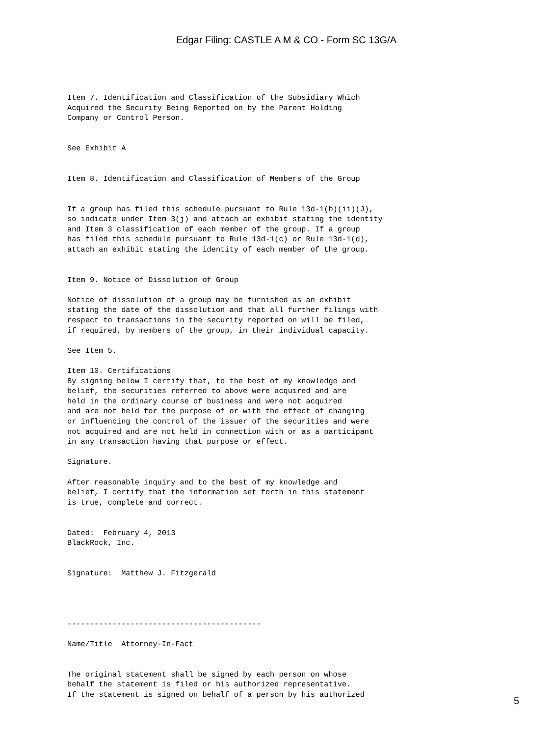Edgar Filing: CASTLE A M & CO - Form SC 13G/A
Item 7. Identification and Classification of the Subsidiary Which
Acquired the Security Being Reported on by the Parent Holding
Company or Control Person.


See Exhibit A


Item 8. Identification and Classification of Members of the Group


If a group has filed this schedule pursuant to Rule 13d-1(b)(ii)(J),
so indicate under Item 3(j) and attach an exhibit stating the identity
and Item 3 classification of each member of the group. If a group
has filed this schedule pursuant to Rule 13d-1(c) or Rule 13d-1(d),
attach an exhibit stating the identity of each member of the group.


Item 9. Notice of Dissolution of Group

Notice of dissolution of a group may be furnished as an exhibit
stating the date of the dissolution and that all further filings with
respect to transactions in the security reported on will be filed,
if required, by members of the group, in their individual capacity.

See Item 5.

Item 10. Certifications
By signing below I certify that, to the best of my knowledge and
belief, the securities referred to above were acquired and are
held in the ordinary course of business and were not acquired
and are not held for the purpose of or with the effect of changing
or influencing the control of the issuer of the securities and were
not acquired and are not held in connection with or as a participant
in any transaction having that purpose or effect.

Signature.

After reasonable inquiry and to the best of my knowledge and
belief, I certify that the information set forth in this statement
is true, complete and correct.


Dated:  February 4, 2013
BlackRock, Inc.


Signature:  Matthew J. Fitzgerald




-------------------------------------------

Name/Title  Attorney-In-Fact


The original statement shall be signed by each person on whose
behalf the statement is filed or his authorized representative.
If the statement is signed on behalf of a person by his authorized
5